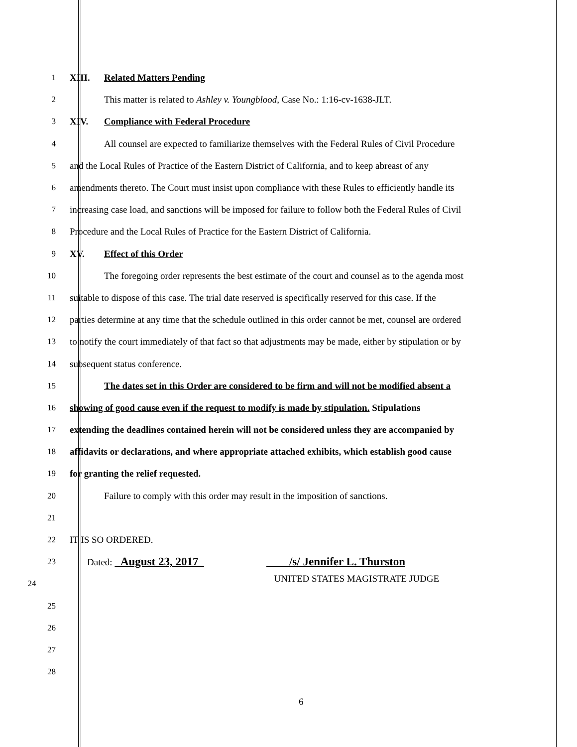1 XIII. Related Matters Pending
2 This matter is related to Ashley v. Youngblood, Case No.: 1:16-cv-1638-JLT.
3 XIV. Compliance with Federal Procedure
4 All counsel are expected to familiarize themselves with the Federal Rules of Civil Procedure
5 and the Local Rules of Practice of the Eastern District of California, and to keep abreast of any
6 amendments thereto. The Court must insist upon compliance with these Rules to efficiently handle its
7 increasing case load, and sanctions will be imposed for failure to follow both the Federal Rules of Civil
8 Procedure and the Local Rules of Practice for the Eastern District of California.
9 XV. Effect of this Order
10 The foregoing order represents the best estimate of the court and counsel as to the agenda most
11 suitable to dispose of this case. The trial date reserved is specifically reserved for this case. If the
12 parties determine at any time that the schedule outlined in this order cannot be met, counsel are ordered
13 to notify the court immediately of that fact so that adjustments may be made, either by stipulation or by
14 subsequent status conference.
15 The dates set in this Order are considered to be firm and will not be modified absent a
16 showing of good cause even if the request to modify is made by stipulation. Stipulations
17 extending the deadlines contained herein will not be considered unless they are accompanied by
18 affidavits or declarations, and where appropriate attached exhibits, which establish good cause
19 for granting the relief requested.
20 Failure to comply with this order may result in the imposition of sanctions.
21
22 IT IS SO ORDERED.
23 Dated: August 23, 2017 /s/ Jennifer L. Thurston
24
UNITED STATES MAGISTRATE JUDGE
25
26
27
28
6